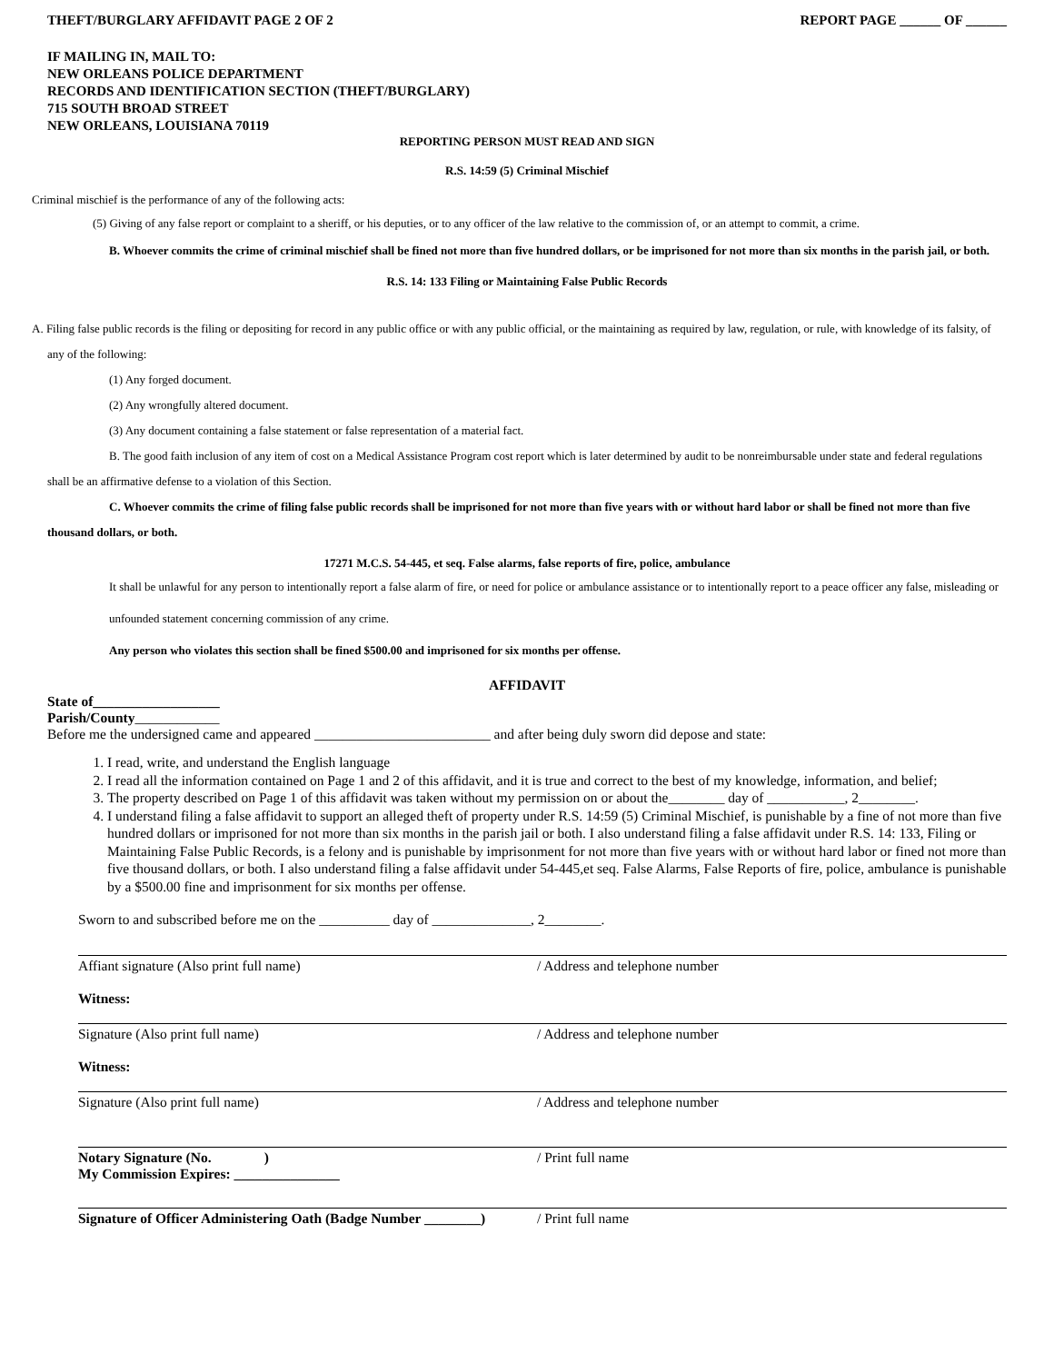THEFT/BURGLARY AFFIDAVIT PAGE 2 OF 2 REPORT PAGE ______ OF ______
IF MAILING IN, MAIL TO:
NEW ORLEANS POLICE DEPARTMENT
RECORDS AND IDENTIFICATION SECTION (THEFT/BURGLARY)
715 SOUTH BROAD STREET
NEW ORLEANS, LOUISIANA 70119
REPORTING PERSON MUST READ AND SIGN
R.S. 14:59 (5) Criminal Mischief
Criminal mischief is the performance of any of the following acts:
(5) Giving of any false report or complaint to a sheriff, or his deputies, or to any officer of the law relative to the commission of, or an attempt to commit, a crime.
B. Whoever commits the crime of criminal mischief shall be fined not more than five hundred dollars, or be imprisoned for not more than six months in the parish jail, or both.
R.S. 14: 133 Filing or Maintaining False Public Records
A. Filing false public records is the filing or depositing for record in any public office or with any public official, or the maintaining as required by law, regulation, or rule, with knowledge of its falsity, of any of the following:
(1) Any forged document.
(2) Any wrongfully altered document.
(3) Any document containing a false statement or false representation of a material fact.
B. The good faith inclusion of any item of cost on a Medical Assistance Program cost report which is later determined by audit to be nonreimbursable under state and federal regulations shall be an affirmative defense to a violation of this Section.
C. Whoever commits the crime of filing false public records shall be imprisoned for not more than five years with or without hard labor or shall be fined not more than five thousand dollars, or both.
17271 M.C.S. 54-445, et seq. False alarms, false reports of fire, police, ambulance
It shall be unlawful for any person to intentionally report a false alarm of fire, or need for police or ambulance assistance or to intentionally report to a peace officer any false, misleading or unfounded statement concerning commission of any crime.
Any person who violates this section shall be fined $500.00 and imprisoned for six months per offense.
AFFIDAVIT
State of__________________
Parish/County____________
Before me the undersigned came and appeared _________________________ and after being duly sworn did depose and state:
1. I read, write, and understand the English language
2. I read all the information contained on Page 1 and 2 of this affidavit, and it is true and correct to the best of my knowledge, information, and belief;
3. The property described on Page 1 of this affidavit was taken without my permission on or about the________ day of ___________, 2________.
4. I understand filing a false affidavit to support an alleged theft of property under R.S. 14:59 (5) Criminal Mischief, is punishable by a fine of not more than five hundred dollars or imprisoned for not more than six months in the parish jail or both. I also understand filing a false affidavit under R.S. 14: 133, Filing or Maintaining False Public Records, is a felony and is punishable by imprisonment for not more than five years with or without hard labor or fined not more than five thousand dollars, or both. I also understand filing a false affidavit under 54-445,et seq. False Alarms, False Reports of fire, police, ambulance is punishable by a $500.00 fine and imprisonment for six months per offense.
Sworn to and subscribed before me on the __________ day of ______________, 2________.
Affiant signature (Also print full name) / Address and telephone number
Witness:
Signature (Also print full name) / Address and telephone number
Witness:
Signature (Also print full name) / Address and telephone number
Notary Signature (No. )
My Commission Expires: _______________
/ Print full name
Signature of Officer Administering Oath (Badge Number ________)
/ Print full name